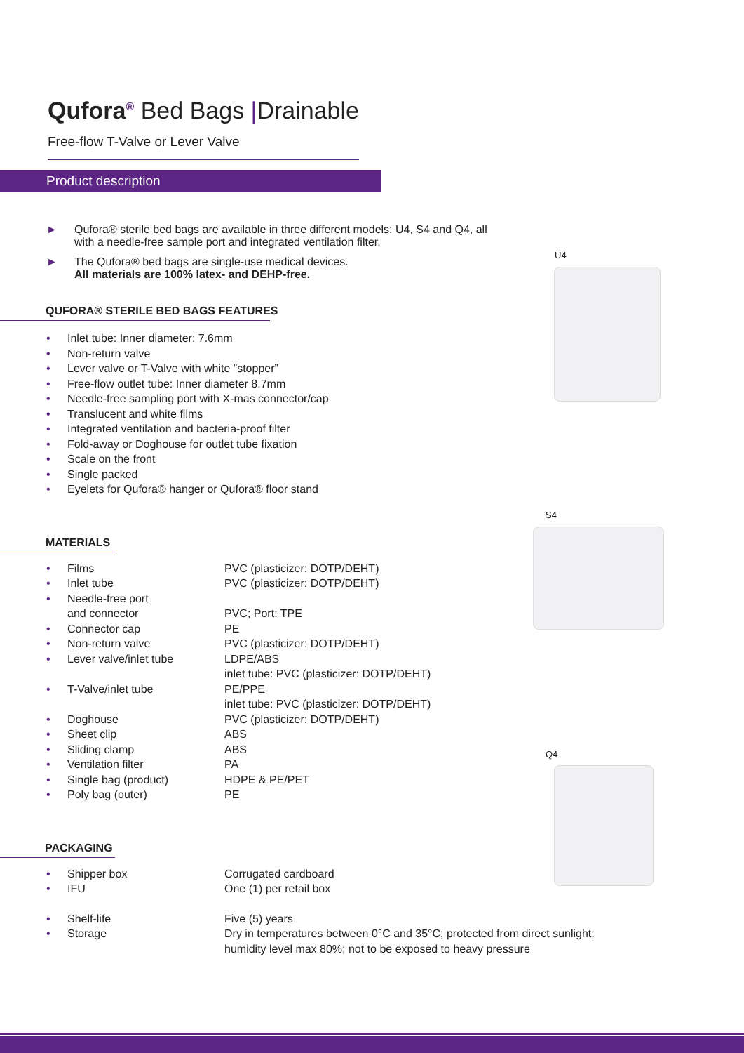Qufora<sup>®</sup> Bed Bags |Drainable
Free-flow T-Valve or Lever Valve
Product description
► Qufora® sterile bed bags are available in three different models: U4, S4 and Q4, all with a needle-free sample port and integrated ventilation filter.
► The Qufora® bed bags are single-use medical devices.
All materials are 100% latex- and DEHP-free.
QUFORA® STERILE BED BAGS FEATURES
• Inlet tube: Inner diameter: 7.6mm
• Non-return valve
• Lever valve or T-Valve with white ”stopper”
• Free-flow outlet tube: Inner diameter 8.7mm
• Needle-free sampling port with X-mas connector/cap
• Translucent and white films
• Integrated ventilation and bacteria-proof filter
• Fold-away or Doghouse for outlet tube fixation
• Scale on the front
• Single packed
• Eyelets for Qufora® hanger or Qufora® floor stand
MATERIALS
| • Films | PVC (plasticizer: DOTP/DEHT) |
| • Inlet tube | PVC (plasticizer: DOTP/DEHT) |
| • Needle-free port and connector | PVC; Port: TPE |
| • Connector cap | PE |
| • Non-return valve | PVC (plasticizer: DOTP/DEHT) |
| • Lever valve/inlet tube | LDPE/ABS inlet tube: PVC (plasticizer: DOTP/DEHT) |
| • T-Valve/inlet tube | PE/PPE inlet tube: PVC (plasticizer: DOTP/DEHT) |
| • Doghouse | PVC (plasticizer: DOTP/DEHT) |
| • Sheet clip | ABS |
| • Sliding clamp | ABS |
| • Ventilation filter | PA |
| • Single bag (product) | HDPE & PE/PET |
| • Poly bag (outer) | PE |
PACKAGING
| • Shipper box | Corrugated cardboard |
| • IFU | One (1) per retail box |
| • Shelf-life | Five (5) years |
| • Storage | Dry in temperatures between 0°C and 35°C; protected from direct sunlight; humidity level max 80%; not to be exposed to heavy pressure |
U4
S4
Q4